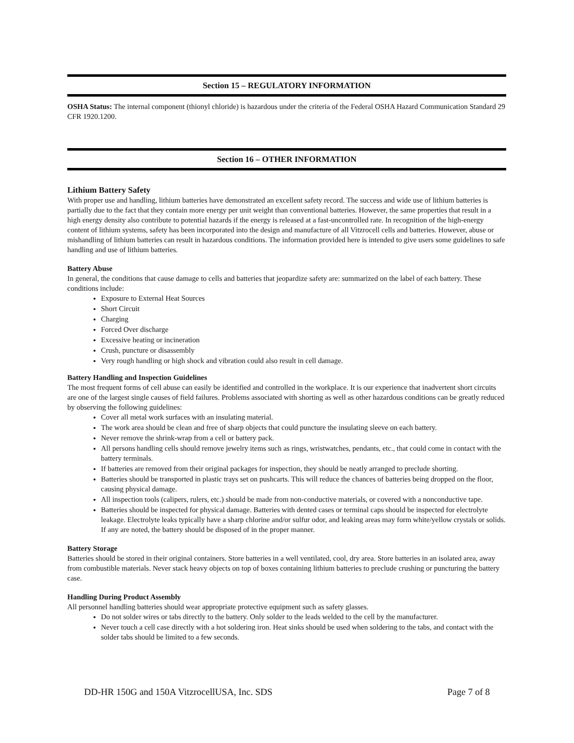Section 15 – REGULATORY INFORMATION
OSHA Status: The internal component (thionyl chloride) is hazardous under the criteria of the Federal OSHA Hazard Communication Standard 29 CFR 1920.1200.
Section 16 – OTHER INFORMATION
Lithium Battery Safety
With proper use and handling, lithium batteries have demonstrated an excellent safety record. The success and wide use of lithium batteries is partially due to the fact that they contain more energy per unit weight than conventional batteries. However, the same properties that result in a high energy density also contribute to potential hazards if the energy is released at a fast-uncontrolled rate. In recognition of the high-energy content of lithium systems, safety has been incorporated into the design and manufacture of all Vitzrocell cells and batteries. However, abuse or mishandling of lithium batteries can result in hazardous conditions. The information provided here is intended to give users some guidelines to safe handling and use of lithium batteries.
Battery Abuse
In general, the conditions that cause damage to cells and batteries that jeopardize safety are: summarized on the label of each battery. These conditions include:
Exposure to External Heat Sources
Short Circuit
Charging
Forced Over discharge
Excessive heating or incineration
Crush, puncture or disassembly
Very rough handling or high shock and vibration could also result in cell damage.
Battery Handling and Inspection Guidelines
The most frequent forms of cell abuse can easily be identified and controlled in the workplace. It is our experience that inadvertent short circuits are one of the largest single causes of field failures. Problems associated with shorting as well as other hazardous conditions can be greatly reduced by observing the following guidelines:
Cover all metal work surfaces with an insulating material.
The work area should be clean and free of sharp objects that could puncture the insulating sleeve on each battery.
Never remove the shrink-wrap from a cell or battery pack.
All persons handling cells should remove jewelry items such as rings, wristwatches, pendants, etc., that could come in contact with the battery terminals.
If batteries are removed from their original packages for inspection, they should be neatly arranged to preclude shorting.
Batteries should be transported in plastic trays set on pushcarts. This will reduce the chances of batteries being dropped on the floor, causing physical damage.
All inspection tools (calipers, rulers, etc.) should be made from non-conductive materials, or covered with a nonconductive tape.
Batteries should be inspected for physical damage. Batteries with dented cases or terminal caps should be inspected for electrolyte leakage. Electrolyte leaks typically have a sharp chlorine and/or sulfur odor, and leaking areas may form white/yellow crystals or solids. If any are noted, the battery should be disposed of in the proper manner.
Battery Storage
Batteries should be stored in their original containers. Store batteries in a well ventilated, cool, dry area. Store batteries in an isolated area, away from combustible materials. Never stack heavy objects on top of boxes containing lithium batteries to preclude crushing or puncturing the battery case.
Handling During Product Assembly
All personnel handling batteries should wear appropriate protective equipment such as safety glasses.
Do not solder wires or tabs directly to the battery. Only solder to the leads welded to the cell by the manufacturer.
Never touch a cell case directly with a hot soldering iron. Heat sinks should be used when soldering to the tabs, and contact with the solder tabs should be limited to a few seconds.
DD-HR 150G and 150A VitzrocellUSA, Inc. SDS Page 7 of 8